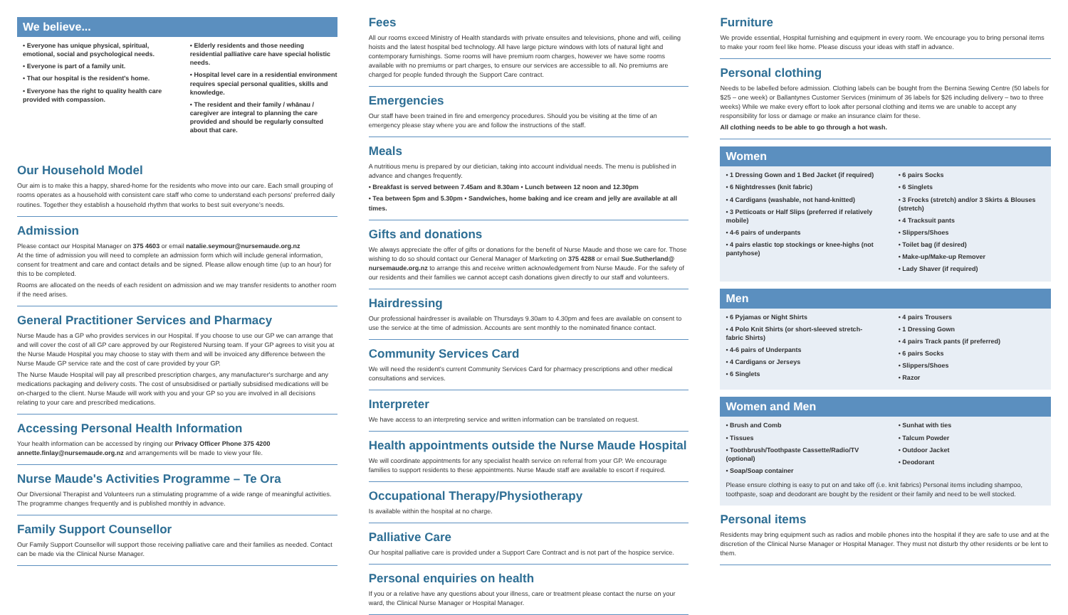We believe...
• Everyone has unique physical, spiritual, emotional, social and psychological needs.
• Everyone is part of a family unit.
• That our hospital is the resident's home.
• Everyone has the right to quality health care provided with compassion.
• Elderly residents and those needing residential palliative care have special holistic needs.
• Hospital level care in a residential environment requires special personal qualities, skills and knowledge.
• The resident and their family / whānau / caregiver are integral to planning the care provided and should be regularly consulted about that care.
Our Household Model
Our aim is to make this a happy, shared-home for the residents who move into our care. Each small grouping of rooms operates as a household with consistent care staff who come to understand each persons' preferred daily routines. Together they establish a household rhythm that works to best suit everyone's needs.
Admission
Please contact our Hospital Manager on 375 4603 or email natalie.seymour@nursemaude.org.nz
At the time of admission you will need to complete an admission form which will include general information, consent for treatment and care and contact details and be signed. Please allow enough time (up to an hour) for this to be completed.
Rooms are allocated on the needs of each resident on admission and we may transfer residents to another room if the need arises.
General Practitioner Services and Pharmacy
Nurse Maude has a GP who provides services in our Hospital. If you choose to use our GP we can arrange that and will cover the cost of all GP care approved by our Registered Nursing team. If your GP agrees to visit you at the Nurse Maude Hospital you may choose to stay with them and will be invoiced any difference between the Nurse Maude GP service rate and the cost of care provided by your GP.
The Nurse Maude Hospital will pay all prescribed prescription charges, any manufacturer's surcharge and any medications packaging and delivery costs. The cost of unsubsidised or partially subsidised medications will be on-charged to the client. Nurse Maude will work with you and your GP so you are involved in all decisions relating to your care and prescribed medications.
Accessing Personal Health Information
Your health information can be accessed by ringing our Privacy Officer Phone 375 4200
annette.finlay@nursemaude.org.nz and arrangements will be made to view your file.
Nurse Maude's Activities Programme – Te Ora
Our Diversional Therapist and Volunteers run a stimulating programme of a wide range of meaningful activities. The programme changes frequently and is published monthly in advance.
Family Support Counsellor
Our Family Support Counsellor will support those receiving palliative care and their families as needed. Contact can be made via the Clinical Nurse Manager.
Fees
All our rooms exceed Ministry of Health standards with private ensuites and televisions, phone and wifi, ceiling hoists and the latest hospital bed technology. All have large picture windows with lots of natural light and contemporary furnishings. Some rooms will have premium room charges, however we have some rooms available with no premiums or part charges, to ensure our services are accessible to all. No premiums are charged for people funded through the Support Care contract.
Emergencies
Our staff have been trained in fire and emergency procedures. Should you be visiting at the time of an emergency please stay where you are and follow the instructions of the staff.
Meals
A nutritious menu is prepared by our dietician, taking into account individual needs. The menu is published in advance and changes frequently.
• Breakfast is served between 7.45am and 8.30am • Lunch between 12 noon and 12.30pm
• Tea between 5pm and 5.30pm • Sandwiches, home baking and ice cream and jelly are available at all times.
Gifts and donations
We always appreciate the offer of gifts or donations for the benefit of Nurse Maude and those we care for. Those wishing to do so should contact our General Manager of Marketing on 375 4288 or email Sue.Sutherland@ nursemaude.org.nz to arrange this and receive written acknowledgement from Nurse Maude. For the safety of our residents and their families we cannot accept cash donations given directly to our staff and volunteers.
Hairdressing
Our professional hairdresser is available on Thursdays 9.30am to 4.30pm and fees are available on consent to use the service at the time of admission. Accounts are sent monthly to the nominated finance contact.
Community Services Card
We will need the resident's current Community Services Card for pharmacy prescriptions and other medical consultations and services.
Interpreter
We have access to an interpreting service and written information can be translated on request.
Health appointments outside the Nurse Maude Hospital
We will coordinate appointments for any specialist health service on referral from your GP. We encourage families to support residents to these appointments. Nurse Maude staff are available to escort if required.
Occupational Therapy/Physiotherapy
Is available within the hospital at no charge.
Palliative Care
Our hospital palliative care is provided under a Support Care Contract and is not part of the hospice service.
Personal enquiries on health
If you or a relative have any questions about your illness, care or treatment please contact the nurse on your ward, the Clinical Nurse Manager or Hospital Manager.
Furniture
We provide essential, Hospital furnishing and equipment in every room. We encourage you to bring personal items to make your room feel like home. Please discuss your ideas with staff in advance.
Personal clothing
Needs to be labelled before admission. Clothing labels can be bought from the Bernina Sewing Centre (50 labels for $25 – one week) or Ballantynes Customer Services (minimum of 36 labels for $26 including delivery – two to three weeks) While we make every effort to look after personal clothing and items we are unable to accept any responsibility for loss or damage or make an insurance claim for these.
All clothing needs to be able to go through a hot wash.
Women
• 1 Dressing Gown and 1 Bed Jacket (if required)
• 6 Nightdresses (knit fabric)
• 4 Cardigans (washable, not hand-knitted)
• 3 Petticoats or Half Slips (preferred if relatively mobile)
• 4-6 pairs of underpants
• 4 pairs elastic top stockings or knee-highs (not pantyhose)
• 6 pairs Socks
• 6 Singlets
• 3 Frocks (stretch) and/or 3 Skirts & Blouses (stretch)
• 4 Tracksuit pants
• Slippers/Shoes
• Toilet bag (if desired)
• Make-up/Make-up Remover
• Lady Shaver (if required)
Men
• 6 Pyjamas or Night Shirts
• 4 Polo Knit Shirts (or short-sleeved stretch-fabric Shirts)
• 4-6 pairs of Underpants
• 4 Cardigans or Jerseys
• 6 Singlets
• 4 pairs Trousers
• 1 Dressing Gown
• 4 pairs Track pants (if preferred)
• 6 pairs Socks
• Slippers/Shoes
• Razor
Women and Men
• Brush and Comb
• Tissues
• Toothbrush/Toothpaste Cassette/Radio/TV (optional)
• Soap/Soap container
• Sunhat with ties
• Talcum Powder
• Outdoor Jacket
• Deodorant
Please ensure clothing is easy to put on and take off (i.e. knit fabrics) Personal items including shampoo, toothpaste, soap and deodorant are bought by the resident or their family and need to be well stocked.
Personal items
Residents may bring equipment such as radios and mobile phones into the hospital if they are safe to use and at the discretion of the Clinical Nurse Manager or Hospital Manager. They must not disturb thy other residents or be lent to them.